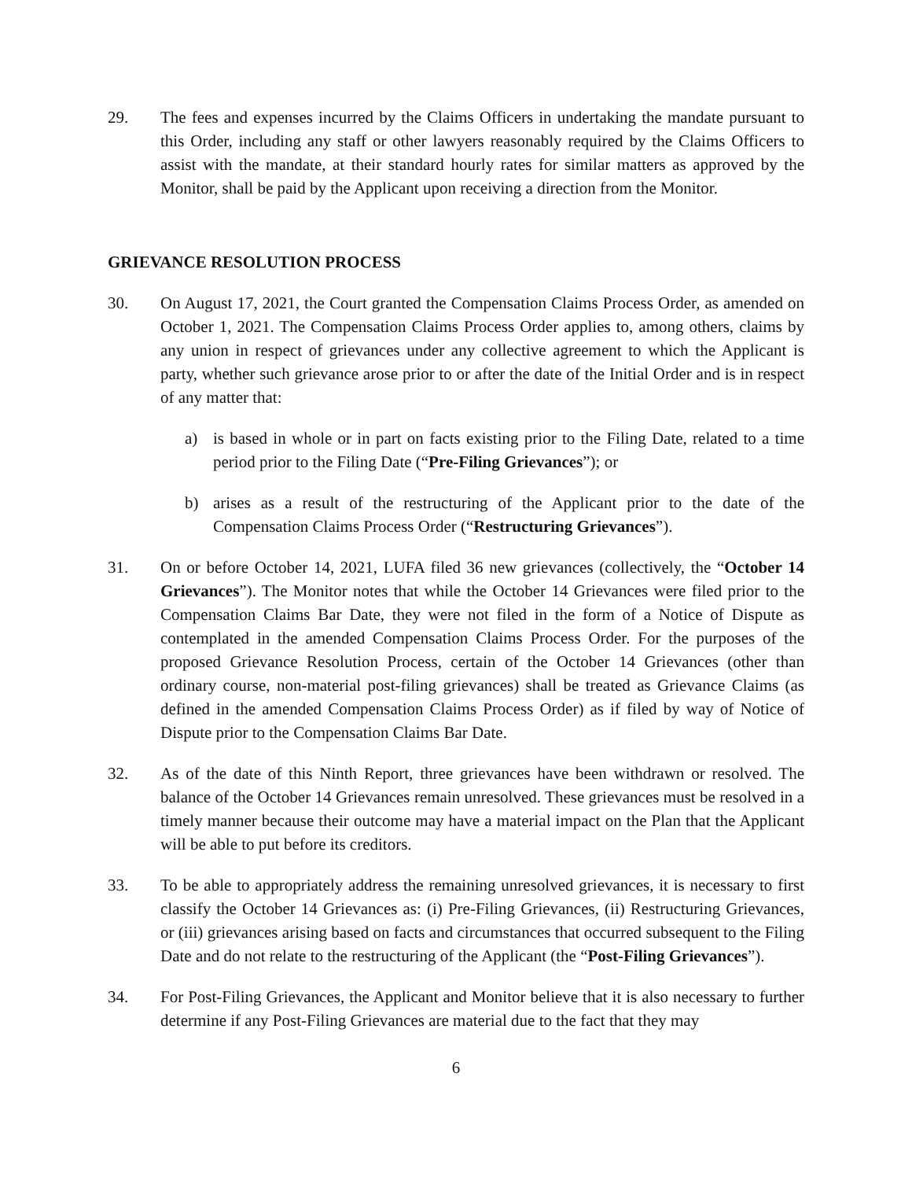29. The fees and expenses incurred by the Claims Officers in undertaking the mandate pursuant to this Order, including any staff or other lawyers reasonably required by the Claims Officers to assist with the mandate, at their standard hourly rates for similar matters as approved by the Monitor, shall be paid by the Applicant upon receiving a direction from the Monitor.
GRIEVANCE RESOLUTION PROCESS
30. On August 17, 2021, the Court granted the Compensation Claims Process Order, as amended on October 1, 2021. The Compensation Claims Process Order applies to, among others, claims by any union in respect of grievances under any collective agreement to which the Applicant is party, whether such grievance arose prior to or after the date of the Initial Order and is in respect of any matter that:
a) is based in whole or in part on facts existing prior to the Filing Date, related to a time period prior to the Filing Date (“Pre-Filing Grievances”); or
b) arises as a result of the restructuring of the Applicant prior to the date of the Compensation Claims Process Order (“Restructuring Grievances”).
31. On or before October 14, 2021, LUFA filed 36 new grievances (collectively, the “October 14 Grievances”). The Monitor notes that while the October 14 Grievances were filed prior to the Compensation Claims Bar Date, they were not filed in the form of a Notice of Dispute as contemplated in the amended Compensation Claims Process Order. For the purposes of the proposed Grievance Resolution Process, certain of the October 14 Grievances (other than ordinary course, non-material post-filing grievances) shall be treated as Grievance Claims (as defined in the amended Compensation Claims Process Order) as if filed by way of Notice of Dispute prior to the Compensation Claims Bar Date.
32. As of the date of this Ninth Report, three grievances have been withdrawn or resolved. The balance of the October 14 Grievances remain unresolved. These grievances must be resolved in a timely manner because their outcome may have a material impact on the Plan that the Applicant will be able to put before its creditors.
33. To be able to appropriately address the remaining unresolved grievances, it is necessary to first classify the October 14 Grievances as: (i) Pre-Filing Grievances, (ii) Restructuring Grievances, or (iii) grievances arising based on facts and circumstances that occurred subsequent to the Filing Date and do not relate to the restructuring of the Applicant (the “Post-Filing Grievances”).
34. For Post-Filing Grievances, the Applicant and Monitor believe that it is also necessary to further determine if any Post-Filing Grievances are material due to the fact that they may
6